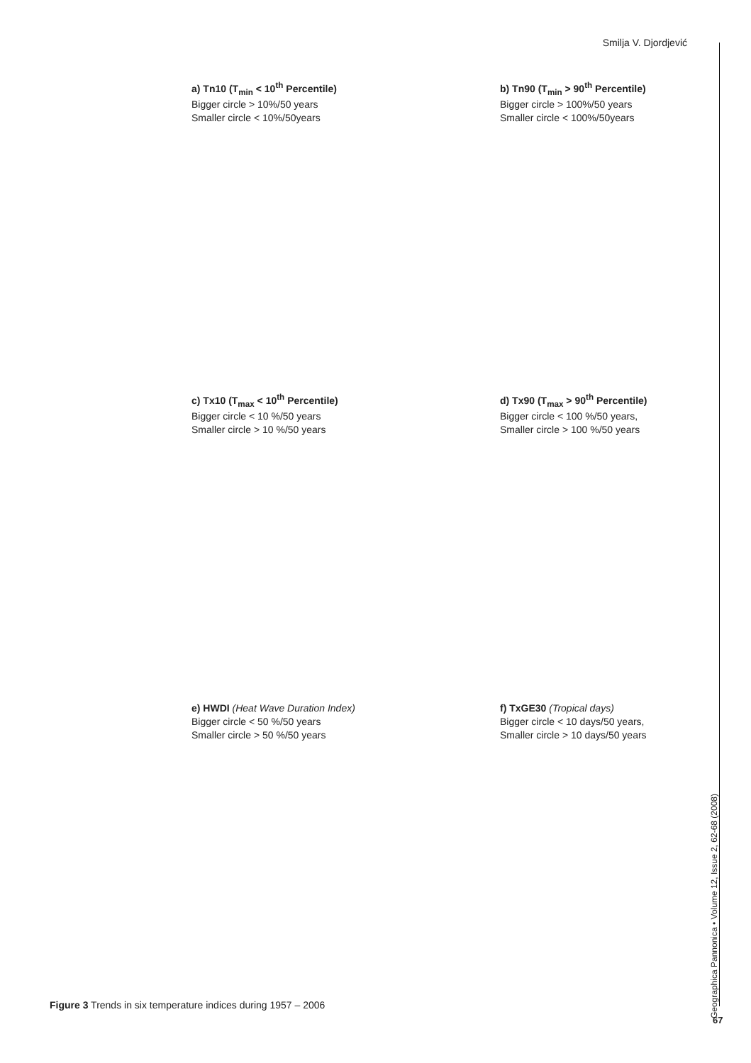Smilja V. Djordjević
a) Tn10 (T<sub>min</sub> < 10<sup>th</sup> Percentile)
Bigger circle > 10%/50 years
Smaller circle < 10%/50years
b) Tn90 (T<sub>min</sub> > 90<sup>th</sup> Percentile)
Bigger circle > 100%/50 years
Smaller circle < 100%/50years
c) Tx10 (T<sub>max</sub> < 10<sup>th</sup> Percentile)
Bigger circle < 10 %/50 years
Smaller circle > 10 %/50 years
d) Tx90 (T<sub>max</sub> > 90<sup>th</sup> Percentile)
Bigger circle < 100 %/50 years,
Smaller circle > 100 %/50 years
e) HWDI (Heat Wave Duration Index)
Bigger circle < 50 %/50 years
Smaller circle > 50 %/50 years
f) TxGE30 (Tropical days)
Bigger circle < 10 days/50 years,
Smaller circle > 10 days/50 years
Figure 3 Trends in six temperature indices during 1957 – 2006
Geographica Pannonica • Volume 12, Issue 2, 62-68 (2008)
67